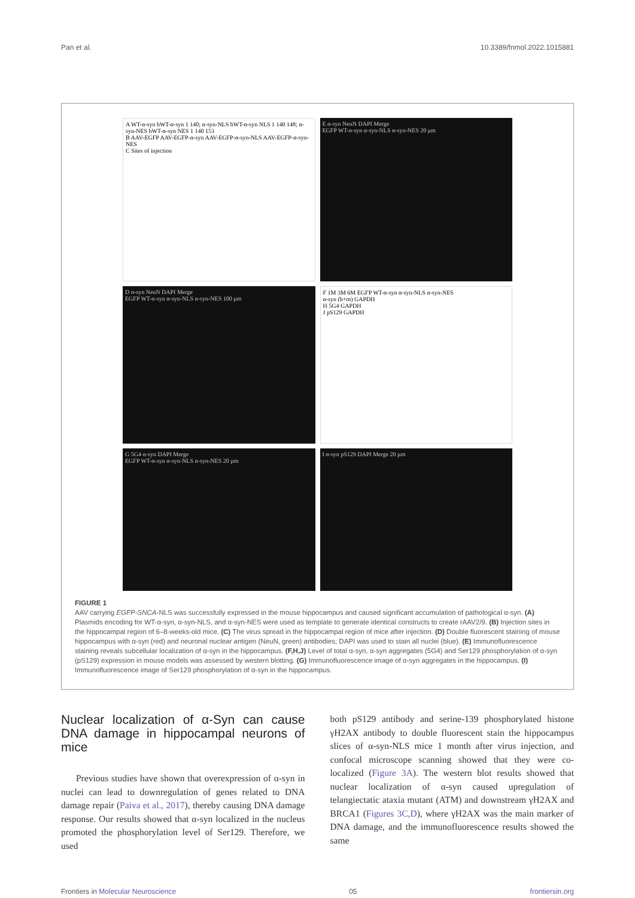Pan et al. 10.3389/fnmol.2022.1015881
A WT-α-syn hWT-α-syn 1 140; α-syn-NLS hWT-α-syn NLS 1 140 148; α-syn-NES hWT-α-syn NES 1 140 153
B AAV-EGFP AAV-EGFP-α-syn AAV-EGFP-α-syn-NLS AAV-EGFP-α-syn-NES
C Sites of injection
E α-syn NeuN DAPI Merge
EGFP WT-α-syn α-syn-NLS α-syn-NES 20 μm
D α-syn NeuN DAPI Merge
EGFP WT-α-syn α-syn-NLS α-syn-NES 100 μm
F 1M 3M 6M EGFP WT-α-syn α-syn-NLS α-syn-NES
α-syn (h+m) GAPDH
H 5G4 GAPDH
J pS129 GAPDH
G 5G4 α-syn DAPI Merge
EGFP WT-α-syn α-syn-NLS α-syn-NES 20 μm
I α-syn pS129 DAPI Merge 20 μm
FIGURE 1
AAV carrying EGFP-SNCA-NLS was successfully expressed in the mouse hippocampus and caused significant accumulation of pathological α-syn. (A) Plasmids encoding for WT-α-syn, α-syn-NLS, and α-syn-NES were used as template to generate identical constructs to create rAAV2/9. (B) Injection sites in the hippocampal region of 6–8-weeks-old mice. (C) The virus spread in the hippocampal region of mice after injection. (D) Double fluorescent staining of mouse hippocampus with α-syn (red) and neuronal nuclear antigen (NeuN, green) antibodies; DAPI was used to stain all nuclei (blue). (E) Immunofluorescence staining reveals subcellular localization of α-syn in the hippocampus. (F,H,J) Level of total α-syn, α-syn aggregates (5G4) and Ser129 phosphorylation of α-syn (pS129) expression in mouse models was assessed by western blotting. (G) Immunofluorescence image of α-syn aggregates in the hippocampus. (I) Immunofluorescence image of Ser129 phosphorylation of α-syn in the hippocampus.
Nuclear localization of α-Syn can cause DNA damage in hippocampal neurons of mice
Previous studies have shown that overexpression of α-syn in nuclei can lead to downregulation of genes related to DNA damage repair (Paiva et al., 2017), thereby causing DNA damage response. Our results showed that α-syn localized in the nucleus promoted the phosphorylation level of Ser129. Therefore, we used
both pS129 antibody and serine-139 phosphorylated histone γH2AX antibody to double fluorescent stain the hippocampus slices of α-syn-NLS mice 1 month after virus injection, and confocal microscope scanning showed that they were co-localized (Figure 3A). The western blot results showed that nuclear localization of α-syn caused upregulation of telangiectatic ataxia mutant (ATM) and downstream γH2AX and BRCA1 (Figures 3C,D), where γH2AX was the main marker of DNA damage, and the immunofluorescence results showed the same
Frontiers in Molecular Neuroscience 05 frontiersin.org